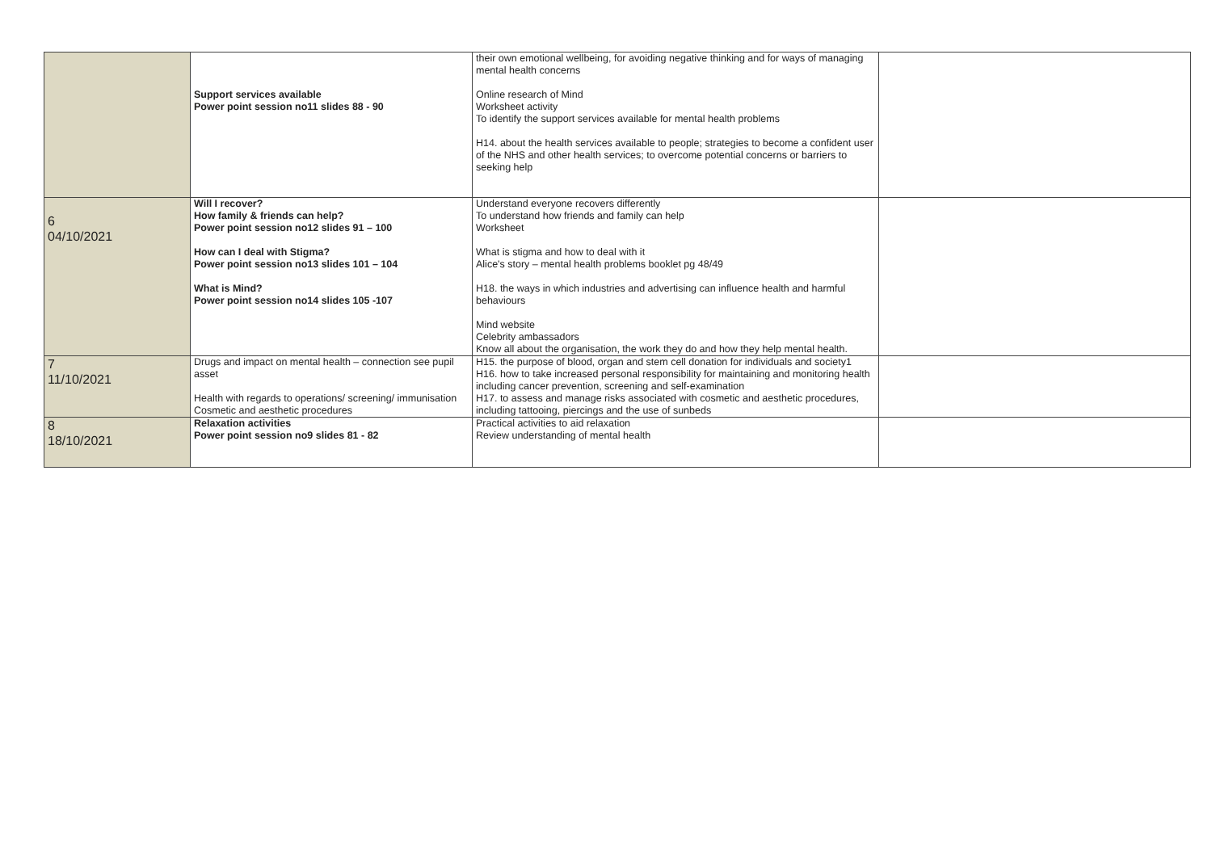| | Support services available Power point session no11 slides 88 - 90 | their own emotional wellbeing, for avoiding negative thinking and for ways of managing mental health concerns Online research of Mind Worksheet activity To identify the support services available for mental health problems H14. about the health services available to people; strategies to become a confident user of the NHS and other health services; to overcome potential concerns or barriers to seeking help | |
| 6 04/10/2021 | Will I recover? How family & friends can help? Power point session no12 slides 91 – 100 How can I deal with Stigma? Power point session no13 slides 101 – 104 What is Mind? Power point session no14 slides 105 -107 | Understand everyone recovers differently To understand how friends and family can help Worksheet What is stigma and how to deal with it Alice's story – mental health problems booklet pg 48/49 H18. the ways in which industries and advertising can influence health and harmful behaviours Mind website Celebrity ambassadors Know all about the organisation, the work they do and how they help mental health. | |
| 7 11/10/2021 | Drugs and impact on mental health – connection see pupil asset Health with regards to operations/ screening/ immunisation Cosmetic and aesthetic procedures | H15. the purpose of blood, organ and stem cell donation for individuals and society1 H16. how to take increased personal responsibility for maintaining and monitoring health including cancer prevention, screening and self-examination H17. to assess and manage risks associated with cosmetic and aesthetic procedures, including tattooing, piercings and the use of sunbeds | |
| 8 18/10/2021 | Relaxation activities Power point session no9 slides 81 - 82 | Practical activities to aid relaxation Review understanding of mental health | |